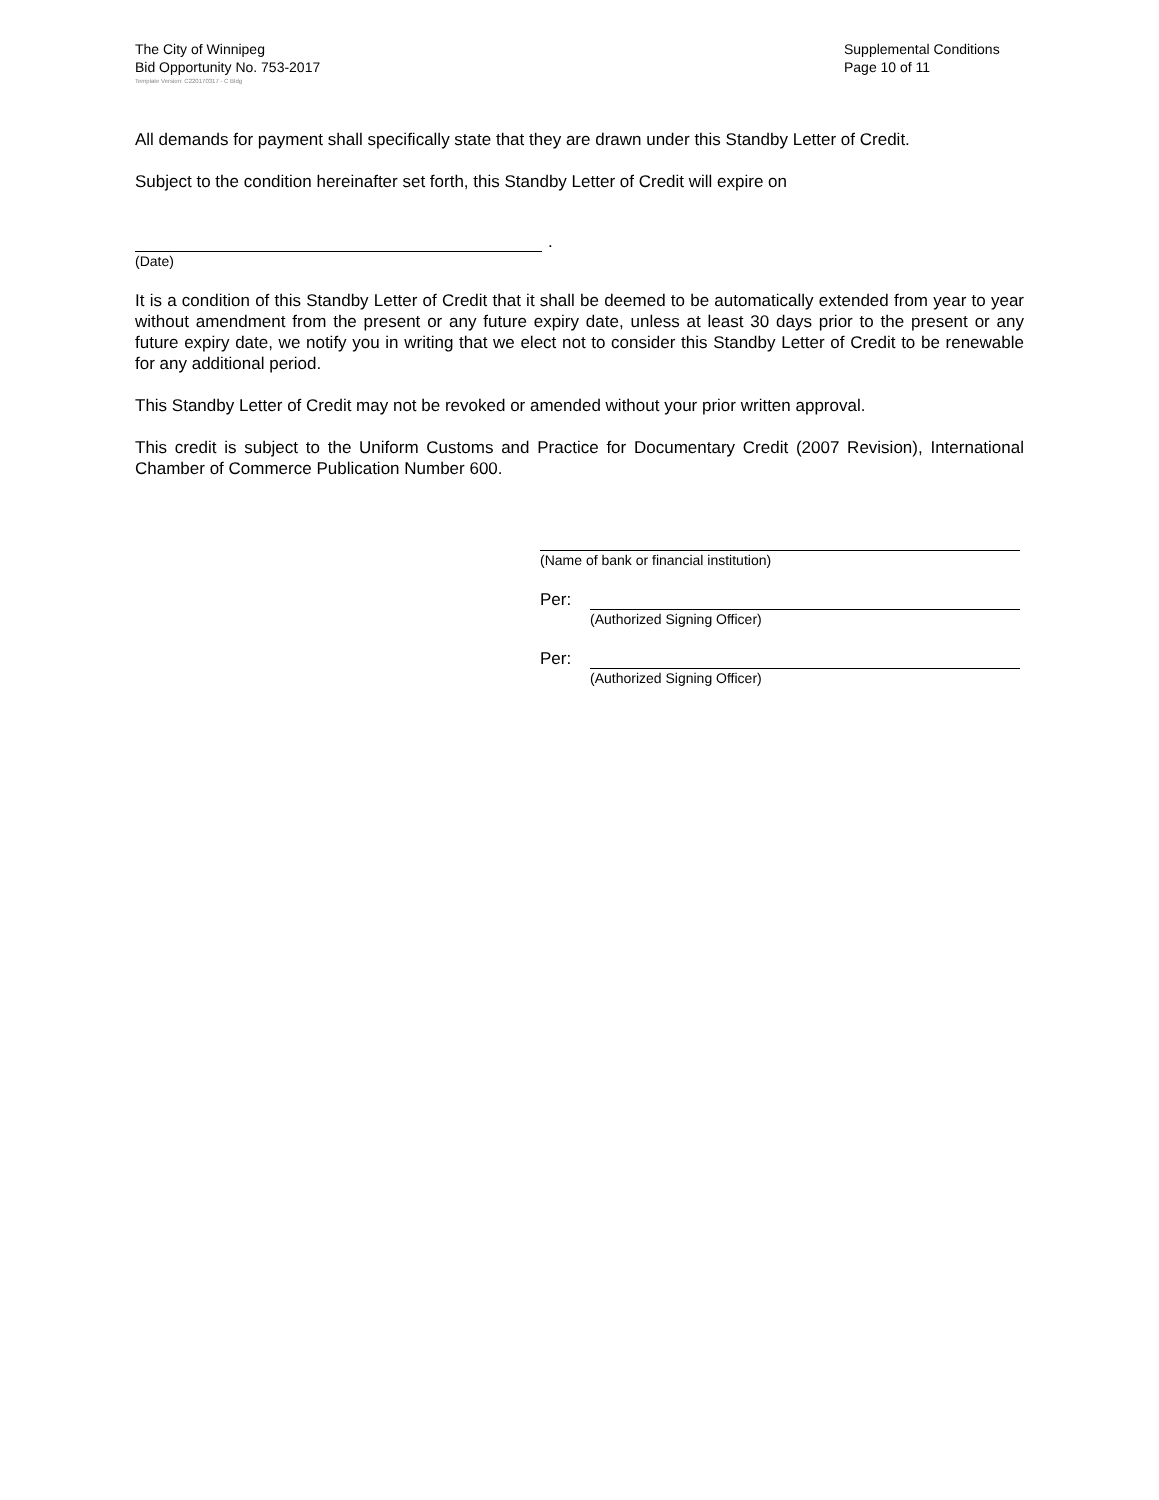The City of Winnipeg
Bid Opportunity No. 753-2017
Supplemental Conditions
Page 10 of 11
Template Version: C220170317 - C Bldg
All demands for payment shall specifically state that they are drawn under this Standby Letter of Credit.
Subject to the condition hereinafter set forth, this Standby Letter of Credit will expire on
.
(Date)
It is a condition of this Standby Letter of Credit that it shall be deemed to be automatically extended from year to year without amendment from the present or any future expiry date, unless at least 30 days prior to the present or any future expiry date, we notify you in writing that we elect not to consider this Standby Letter of Credit to be renewable for any additional period.
This Standby Letter of Credit may not be revoked or amended without your prior written approval.
This credit is subject to the Uniform Customs and Practice for Documentary Credit (2007 Revision), International Chamber of Commerce Publication Number 600.
(Name of bank or financial institution)
Per:
(Authorized Signing Officer)
Per:
(Authorized Signing Officer)